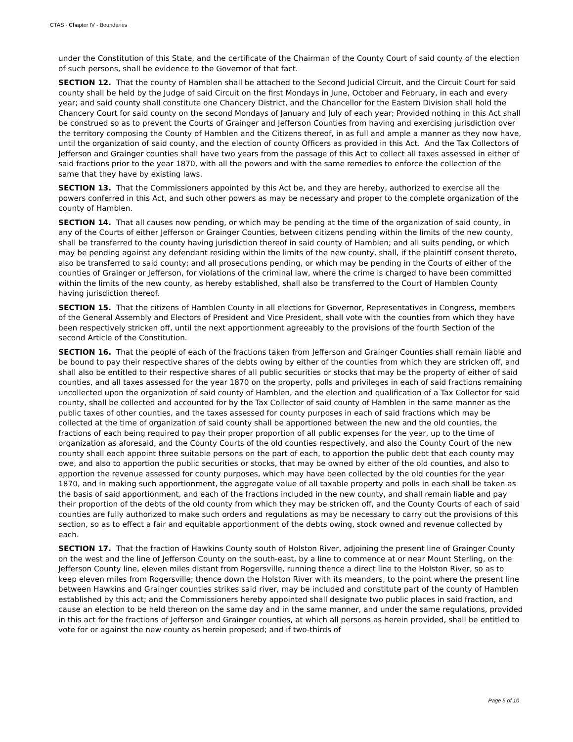CTAS - Chapter IV - Boundaries
under the Constitution of this State, and the certificate of the Chairman of the County Court of said county of the election of such persons, shall be evidence to the Governor of that fact.
SECTION 12. That the county of Hamblen shall be attached to the Second Judicial Circuit, and the Circuit Court for said county shall be held by the Judge of said Circuit on the first Mondays in June, October and February, in each and every year; and said county shall constitute one Chancery District, and the Chancellor for the Eastern Division shall hold the Chancery Court for said county on the second Mondays of January and July of each year; Provided nothing in this Act shall be construed so as to prevent the Courts of Grainger and Jefferson Counties from having and exercising jurisdiction over the territory composing the County of Hamblen and the Citizens thereof, in as full and ample a manner as they now have, until the organization of said county, and the election of county Officers as provided in this Act. And the Tax Collectors of Jefferson and Grainger counties shall have two years from the passage of this Act to collect all taxes assessed in either of said fractions prior to the year 1870, with all the powers and with the same remedies to enforce the collection of the same that they have by existing laws.
SECTION 13. That the Commissioners appointed by this Act be, and they are hereby, authorized to exercise all the powers conferred in this Act, and such other powers as may be necessary and proper to the complete organization of the county of Hamblen.
SECTION 14. That all causes now pending, or which may be pending at the time of the organization of said county, in any of the Courts of either Jefferson or Grainger Counties, between citizens pending within the limits of the new county, shall be transferred to the county having jurisdiction thereof in said county of Hamblen; and all suits pending, or which may be pending against any defendant residing within the limits of the new county, shall, if the plaintiff consent thereto, also be transferred to said county; and all prosecutions pending, or which may be pending in the Courts of either of the counties of Grainger or Jefferson, for violations of the criminal law, where the crime is charged to have been committed within the limits of the new county, as hereby established, shall also be transferred to the Court of Hamblen County having jurisdiction thereof.
SECTION 15. That the citizens of Hamblen County in all elections for Governor, Representatives in Congress, members of the General Assembly and Electors of President and Vice President, shall vote with the counties from which they have been respectively stricken off, until the next apportionment agreeably to the provisions of the fourth Section of the second Article of the Constitution.
SECTION 16. That the people of each of the fractions taken from Jefferson and Grainger Counties shall remain liable and be bound to pay their respective shares of the debts owing by either of the counties from which they are stricken off, and shall also be entitled to their respective shares of all public securities or stocks that may be the property of either of said counties, and all taxes assessed for the year 1870 on the property, polls and privileges in each of said fractions remaining uncollected upon the organization of said county of Hamblen, and the election and qualification of a Tax Collector for said county, shall be collected and accounted for by the Tax Collector of said county of Hamblen in the same manner as the public taxes of other counties, and the taxes assessed for county purposes in each of said fractions which may be collected at the time of organization of said county shall be apportioned between the new and the old counties, the fractions of each being required to pay their proper proportion of all public expenses for the year, up to the time of organization as aforesaid, and the County Courts of the old counties respectively, and also the County Court of the new county shall each appoint three suitable persons on the part of each, to apportion the public debt that each county may owe, and also to apportion the public securities or stocks, that may be owned by either of the old counties, and also to apportion the revenue assessed for county purposes, which may have been collected by the old counties for the year 1870, and in making such apportionment, the aggregate value of all taxable property and polls in each shall be taken as the basis of said apportionment, and each of the fractions included in the new county, and shall remain liable and pay their proportion of the debts of the old county from which they may be stricken off, and the County Courts of each of said counties are fully authorized to make such orders and regulations as may be necessary to carry out the provisions of this section, so as to effect a fair and equitable apportionment of the debts owing, stock owned and revenue collected by each.
SECTION 17. That the fraction of Hawkins County south of Holston River, adjoining the present line of Grainger County on the west and the line of Jefferson County on the south-east, by a line to commence at or near Mount Sterling, on the Jefferson County line, eleven miles distant from Rogersville, running thence a direct line to the Holston River, so as to keep eleven miles from Rogersville; thence down the Holston River with its meanders, to the point where the present line between Hawkins and Grainger counties strikes said river, may be included and constitute part of the county of Hamblen established by this act; and the Commissioners hereby appointed shall designate two public places in said fraction, and cause an election to be held thereon on the same day and in the same manner, and under the same regulations, provided in this act for the fractions of Jefferson and Grainger counties, at which all persons as herein provided, shall be entitled to vote for or against the new county as herein proposed; and if two-thirds of
Page 5 of 10